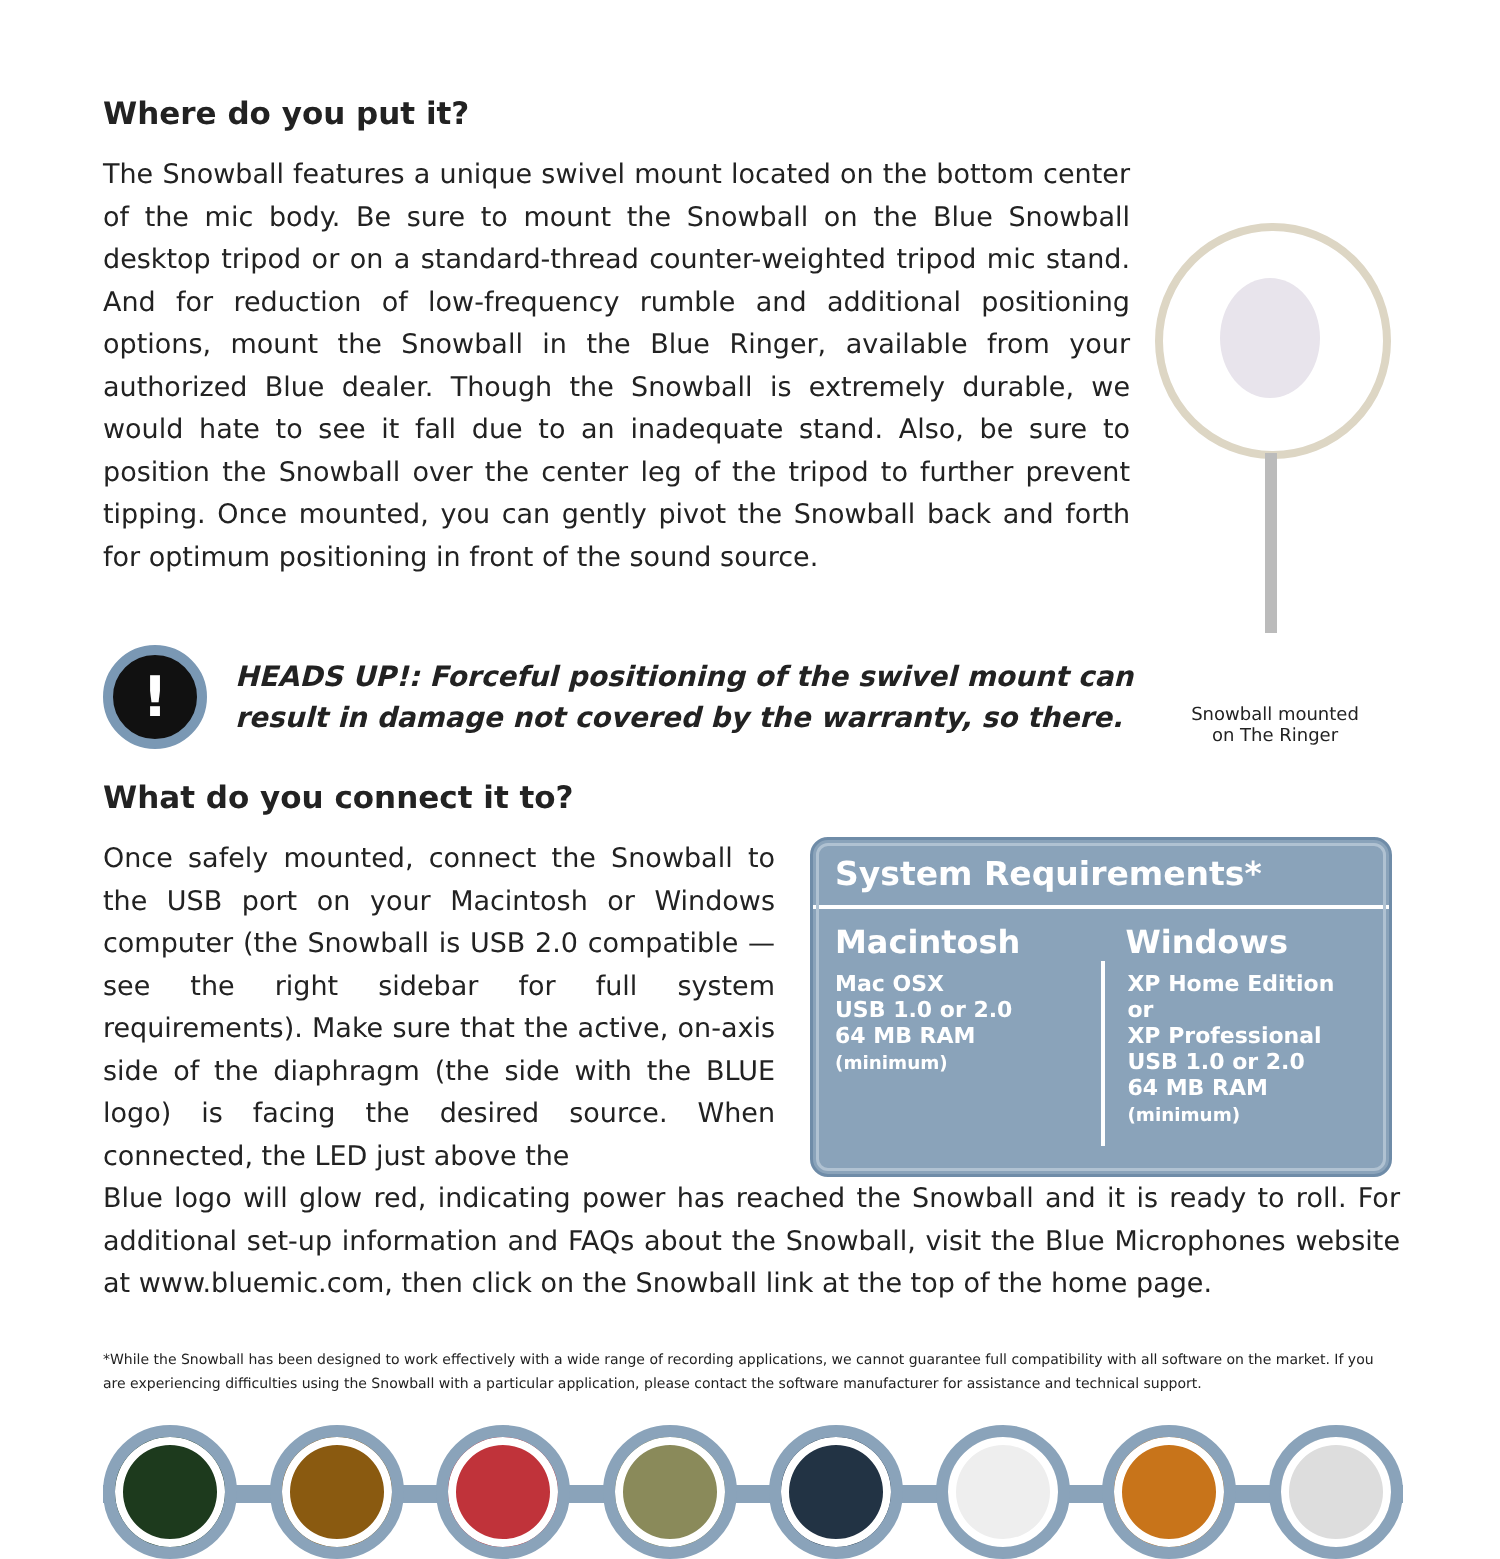Where do you put it?
The Snowball features a unique swivel mount located on the bottom center of the mic body. Be sure to mount the Snowball on the Blue Snowball desktop tripod or on a standard-thread counter-weighted tripod mic stand. And for reduction of low-frequency rumble and additional positioning options, mount the Snowball in the Blue Ringer, available from your authorized Blue dealer. Though the Snowball is extremely durable, we would hate to see it fall due to an inadequate stand. Also, be sure to position the Snowball over the center leg of the tripod to further prevent tipping. Once mounted, you can gently pivot the Snowball back and forth for optimum positioning in front of the sound source.
Snowball mounted
on The Ringer
!
HEADS UP!: Forceful positioning of the swivel mount can
result in damage not covered by the warranty, so there.
What do you connect it to?
Once safely mounted, connect the Snowball to the USB port on your Macintosh or Windows computer (the Snowball is USB 2.0 compatible — see the right sidebar for full system requirements). Make sure that the active, on-axis side of the diaphragm (the side with the BLUE logo) is facing the desired source. When connected, the LED just above the
System Requirements*
| Macintosh | Windows |
| --- | --- |
| Mac OSX USB 1.0 or 2.0 64 MB RAM (minimum) | XP Home Edition or XP Professional USB 1.0 or 2.0 64 MB RAM (minimum) |
Blue logo will glow red, indicating power has reached the Snowball and it is ready to roll. For additional set-up information and FAQs about the Snowball, visit the Blue Microphones website at www.bluemic.com, then click on the Snowball link at the top of the home page.
*While the Snowball has been designed to work effectively with a wide range of recording applications, we cannot guarantee full compatibility with all software on the market. If you are experiencing difficulties using the Snowball with a particular application, please contact the software manufacturer for assistance and technical support.